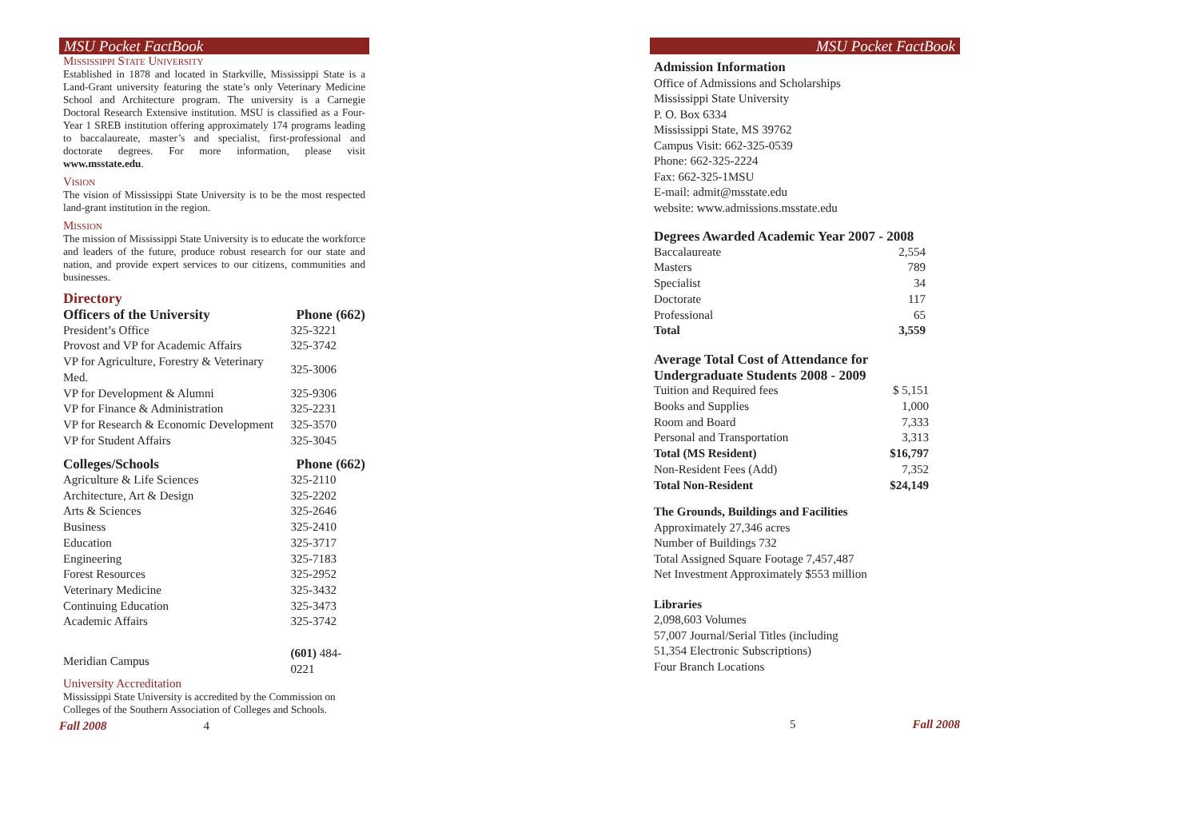MSU Pocket FactBook
Mississippi State University
Established in 1878 and located in Starkville, Mississippi State is a Land-Grant university featuring the state’s only Veterinary Medicine School and Architecture program. The university is a Carnegie Doctoral Research Extensive institution. MSU is classified as a Four-Year 1 SREB institution offering approximately 174 programs leading to baccalaureate, master’s and specialist, first-professional and doctorate degrees. For more information, please visit www.msstate.edu.
Vision
The vision of Mississippi State University is to be the most respected land-grant institution in the region.
Mission
The mission of Mississippi State University is to educate the workforce and leaders of the future, produce robust research for our state and nation, and provide expert services to our citizens, communities and businesses.
Directory
| Officers of the University | Phone (662) |
| --- | --- |
| President’s Office | 325-3221 |
| Provost and VP for Academic Affairs | 325-3742 |
| VP for Agriculture, Forestry & Veterinary Med. | 325-3006 |
| VP for Development & Alumni | 325-9306 |
| VP for Finance & Administration | 325-2231 |
| VP for Research & Economic Development | 325-3570 |
| VP for Student Affairs | 325-3045 |
| Colleges/Schools | Phone (662) |
| Agriculture & Life Sciences | 325-2110 |
| Architecture, Art & Design | 325-2202 |
| Arts & Sciences | 325-2646 |
| Business | 325-2410 |
| Education | 325-3717 |
| Engineering | 325-7183 |
| Forest Resources | 325-2952 |
| Veterinary Medicine | 325-3432 |
| Continuing Education | 325-3473 |
| Academic Affairs | 325-3742 |
| Meridian Campus | (601) 484-0221 |
University Accreditation
Mississippi State University is accredited by the Commission on Colleges of the Southern Association of Colleges and Schools.
Fall 2008 4
MSU Pocket FactBook
Admission Information
Office of Admissions and Scholarships
Mississippi State University
P. O. Box 6334
Mississippi State, MS 39762
Campus Visit: 662-325-0539
Phone: 662-325-2224
Fax: 662-325-1MSU
E-mail: admit@msstate.edu
website: www.admissions.msstate.edu
| Degrees Awarded Academic Year 2007 - 2008 | |
| --- | --- |
| Baccalaureate | 2,554 |
| Masters | 789 |
| Specialist | 34 |
| Doctorate | 117 |
| Professional | 65 |
| Total | 3,559 |
| Average Total Cost of Attendance for Undergraduate Students 2008 - 2009 | |
| --- | --- |
| Tuition and Required fees | $ 5,151 |
| Books and Supplies | 1,000 |
| Room and Board | 7,333 |
| Personal and Transportation | 3,313 |
| Total (MS Resident) | $16,797 |
| Non-Resident Fees (Add) | 7,352 |
| Total Non-Resident | $24,149 |
The Grounds, Buildings and Facilities
Approximately 27,346 acres
Number of Buildings 732
Total Assigned Square Footage 7,457,487
Net Investment Approximately $553 million
Libraries
2,098,603 Volumes
57,007 Journal/Serial Titles (including
51,354 Electronic Subscriptions)
Four Branch Locations
5 Fall 2008